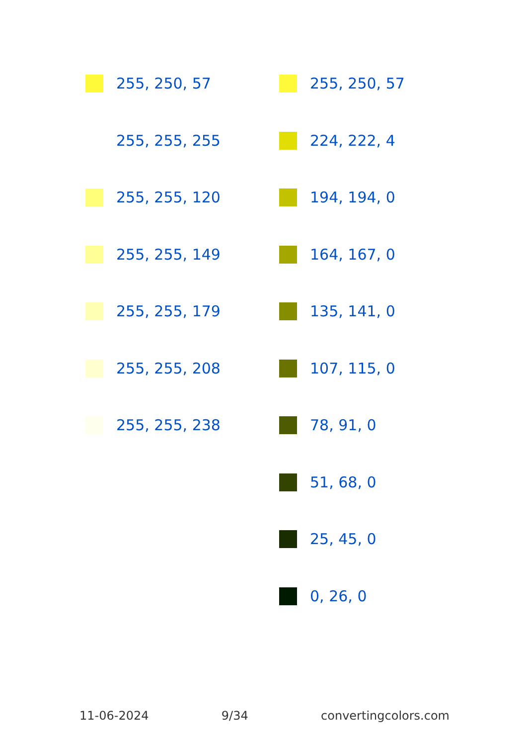255, 250, 57
255, 255, 255
255, 255, 120
255, 255, 149
255, 255, 179
255, 255, 208
255, 255, 238
255, 250, 57
224, 222, 4
194, 194, 0
164, 167, 0
135, 141, 0
107, 115, 0
78, 91, 0
51, 68, 0
25, 45, 0
0, 26, 0
11-06-2024 9/34 convertingcolors.com